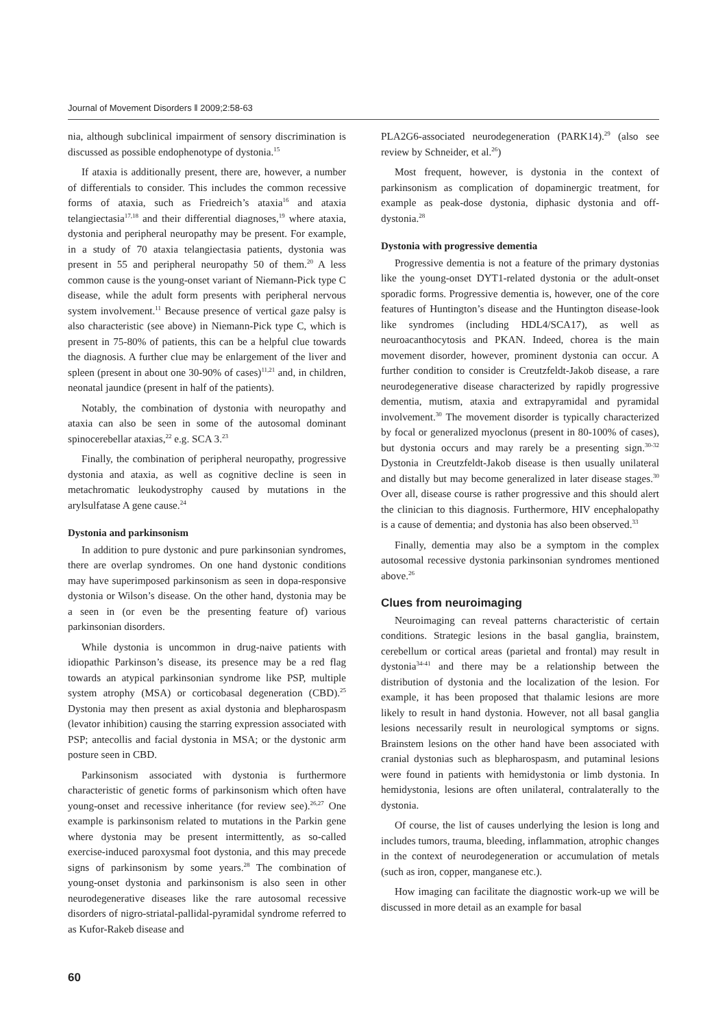Journal of Movement Disorders ‖ 2009;2:58-63
nia, although subclinical impairment of sensory discrimination is discussed as possible endophenotype of dystonia.<sup>15</sup>
If ataxia is additionally present, there are, however, a number of differentials to consider. This includes the common recessive forms of ataxia, such as Friedreich’s ataxia<sup>16</sup> and ataxia telangiectasia<sup>17,18</sup> and their differential diagnoses,<sup>19</sup> where ataxia, dystonia and peripheral neuropathy may be present. For example, in a study of 70 ataxia telangiectasia patients, dystonia was present in 55 and peripheral neuropathy 50 of them.<sup>20</sup> A less common cause is the young-onset variant of Niemann-Pick type C disease, while the adult form presents with peripheral nervous system involvement.<sup>11</sup> Because presence of vertical gaze palsy is also characteristic (see above) in Niemann-Pick type C, which is present in 75-80% of patients, this can be a helpful clue towards the diagnosis. A further clue may be enlargement of the liver and spleen (present in about one 30-90% of cases)<sup>11,21</sup> and, in children, neonatal jaundice (present in half of the patients).
Notably, the combination of dystonia with neuropathy and ataxia can also be seen in some of the autosomal dominant spinocerebellar ataxias,<sup>22</sup> e.g. SCA 3.<sup>23</sup>
Finally, the combination of peripheral neuropathy, progressive dystonia and ataxia, as well as cognitive decline is seen in metachromatic leukodystrophy caused by mutations in the arylsulfatase A gene cause.<sup>24</sup>
Dystonia and parkinsonism
In addition to pure dystonic and pure parkinsonian syndromes, there are overlap syndromes. On one hand dystonic conditions may have superimposed parkinsonism as seen in dopa-responsive dystonia or Wilson’s disease. On the other hand, dystonia may be a seen in (or even be the presenting feature of) various parkinsonian disorders.
While dystonia is uncommon in drug-naive patients with idiopathic Parkinson’s disease, its presence may be a red flag towards an atypical parkinsonian syndrome like PSP, multiple system atrophy (MSA) or corticobasal degeneration (CBD).<sup>25</sup> Dystonia may then present as axial dystonia and blepharospasm (levator inhibition) causing the starring expression associated with PSP; antecollis and facial dystonia in MSA; or the dystonic arm posture seen in CBD.
Parkinsonism associated with dystonia is furthermore characteristic of genetic forms of parkinsonism which often have young-onset and recessive inheritance (for review see).<sup>26,27</sup> One example is parkinsonism related to mutations in the Parkin gene where dystonia may be present intermittently, as so-called exercise-induced paroxysmal foot dystonia, and this may precede signs of parkinsonism by some years.<sup>28</sup> The combination of young-onset dystonia and parkinsonism is also seen in other neurodegenerative diseases like the rare autosomal recessive disorders of nigro-striatal-pallidal-pyramidal syndrome referred to as Kufor-Rakeb disease and
PLA2G6-associated neurodegeneration (PARK14).<sup>29</sup> (also see review by Schneider, et al.<sup>26</sup>)
Most frequent, however, is dystonia in the context of parkinsonism as complication of dopaminergic treatment, for example as peak-dose dystonia, diphasic dystonia and off-dystonia.<sup>28</sup>
Dystonia with progressive dementia
Progressive dementia is not a feature of the primary dystonias like the young-onset DYT1-related dystonia or the adult-onset sporadic forms. Progressive dementia is, however, one of the core features of Huntington’s disease and the Huntington disease-look like syndromes (including HDL4/SCA17), as well as neuroacanthocytosis and PKAN. Indeed, chorea is the main movement disorder, however, prominent dystonia can occur. A further condition to consider is Creutzfeldt-Jakob disease, a rare neurodegenerative disease characterized by rapidly progressive dementia, mutism, ataxia and extrapyramidal and pyramidal involvement.<sup>30</sup> The movement disorder is typically characterized by focal or generalized myoclonus (present in 80-100% of cases), but dystonia occurs and may rarely be a presenting sign.<sup>30-32</sup> Dystonia in Creutzfeldt-Jakob disease is then usually unilateral and distally but may become generalized in later disease stages.<sup>30</sup> Over all, disease course is rather progressive and this should alert the clinician to this diagnosis. Furthermore, HIV encephalopathy is a cause of dementia; and dystonia has also been observed.<sup>33</sup>
Finally, dementia may also be a symptom in the complex autosomal recessive dystonia parkinsonian syndromes mentioned above.<sup>26</sup>
Clues from neuroimaging
Neuroimaging can reveal patterns characteristic of certain conditions. Strategic lesions in the basal ganglia, brainstem, cerebellum or cortical areas (parietal and frontal) may result in dystonia<sup>34-41</sup> and there may be a relationship between the distribution of dystonia and the localization of the lesion. For example, it has been proposed that thalamic lesions are more likely to result in hand dystonia. However, not all basal ganglia lesions necessarily result in neurological symptoms or signs. Brainstem lesions on the other hand have been associated with cranial dystonias such as blepharospasm, and putaminal lesions were found in patients with hemidystonia or limb dystonia. In hemidystonia, lesions are often unilateral, contralaterally to the dystonia.
Of course, the list of causes underlying the lesion is long and includes tumors, trauma, bleeding, inflammation, atrophic changes in the context of neurodegeneration or accumulation of metals (such as iron, copper, manganese etc.).
How imaging can facilitate the diagnostic work-up we will be discussed in more detail as an example for basal
60